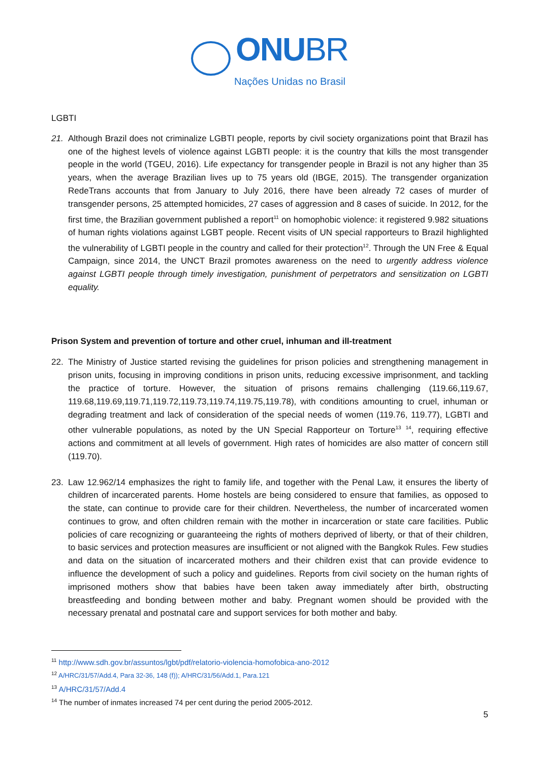ONUBR
Nações Unidas no Brasil
LGBTI
21. Although Brazil does not criminalize LGBTI people, reports by civil society organizations point that Brazil has one of the highest levels of violence against LGBTI people: it is the country that kills the most transgender people in the world (TGEU, 2016). Life expectancy for transgender people in Brazil is not any higher than 35 years, when the average Brazilian lives up to 75 years old (IBGE, 2015). The transgender organization RedeTrans accounts that from January to July 2016, there have been already 72 cases of murder of transgender persons, 25 attempted homicides, 27 cases of aggression and 8 cases of suicide. In 2012, for the first time, the Brazilian government published a report<sup>11</sup> on homophobic violence: it registered 9.982 situations of human rights violations against LGBT people. Recent visits of UN special rapporteurs to Brazil highlighted the vulnerability of LGBTI people in the country and called for their protection<sup>12</sup>. Through the UN Free & Equal Campaign, since 2014, the UNCT Brazil promotes awareness on the need to urgently address violence against LGBTI people through timely investigation, punishment of perpetrators and sensitization on LGBTI equality.
Prison System and prevention of torture and other cruel, inhuman and ill-treatment
22. The Ministry of Justice started revising the guidelines for prison policies and strengthening management in prison units, focusing in improving conditions in prison units, reducing excessive imprisonment, and tackling the practice of torture. However, the situation of prisons remains challenging (119.66,119.67, 119.68,119.69,119.71,119.72,119.73,119.74,119.75,119.78), with conditions amounting to cruel, inhuman or degrading treatment and lack of consideration of the special needs of women (119.76, 119.77), LGBTI and other vulnerable populations, as noted by the UN Special Rapporteur on Torture<sup>13</sup> <sup>14</sup>, requiring effective actions and commitment at all levels of government. High rates of homicides are also matter of concern still (119.70).
23. Law 12.962/14 emphasizes the right to family life, and together with the Penal Law, it ensures the liberty of children of incarcerated parents. Home hostels are being considered to ensure that families, as opposed to the state, can continue to provide care for their children. Nevertheless, the number of incarcerated women continues to grow, and often children remain with the mother in incarceration or state care facilities. Public policies of care recognizing or guaranteeing the rights of mothers deprived of liberty, or that of their children, to basic services and protection measures are insufficient or not aligned with the Bangkok Rules. Few studies and data on the situation of incarcerated mothers and their children exist that can provide evidence to influence the development of such a policy and guidelines. Reports from civil society on the human rights of imprisoned mothers show that babies have been taken away immediately after birth, obstructing breastfeeding and bonding between mother and baby. Pregnant women should be provided with the necessary prenatal and postnatal care and support services for both mother and baby.
<sup>11</sup> http://www.sdh.gov.br/assuntos/lgbt/pdf/relatorio-violencia-homofobica-ano-2012
<sup>12</sup> A/HRC/31/57/Add.4, Para 32-36, 148 (f)); A/HRC/31/56/Add.1, Para.121
<sup>13</sup> A/HRC/31/57/Add.4
<sup>14</sup> The number of inmates increased 74 per cent during the period 2005-2012.
5